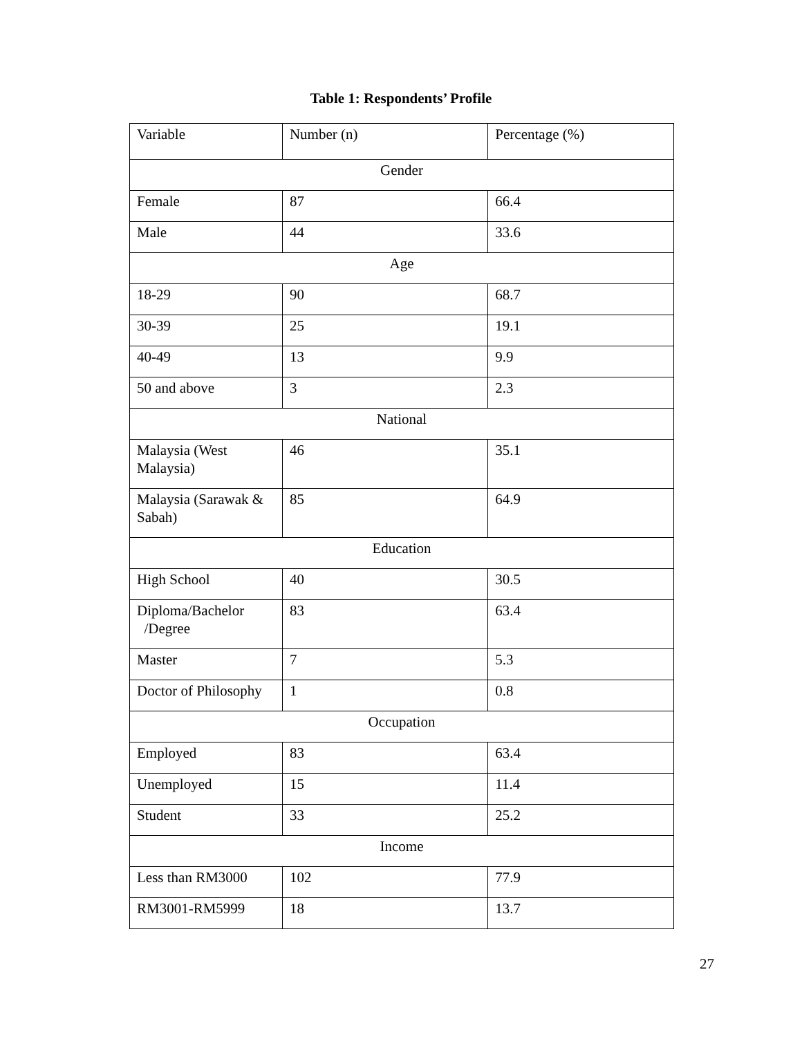Table 1: Respondents’ Profile
| Variable | Number (n) | Percentage (%) |
| Gender | | |
| Female | 87 | 66.4 |
| Male | 44 | 33.6 |
| Age | | |
| 18-29 | 90 | 68.7 |
| 30-39 | 25 | 19.1 |
| 40-49 | 13 | 9.9 |
| 50 and above | 3 | 2.3 |
| National | | |
| Malaysia (West Malaysia) | 46 | 35.1 |
| Malaysia (Sarawak & Sabah) | 85 | 64.9 |
| Education | | |
| High School | 40 | 30.5 |
| Diploma/Bachelor /Degree | 83 | 63.4 |
| Master | 7 | 5.3 |
| Doctor of Philosophy | 1 | 0.8 |
| Occupation | | |
| Employed | 83 | 63.4 |
| Unemployed | 15 | 11.4 |
| Student | 33 | 25.2 |
| Income | | |
| Less than RM3000 | 102 | 77.9 |
| RM3001-RM5999 | 18 | 13.7 |
27